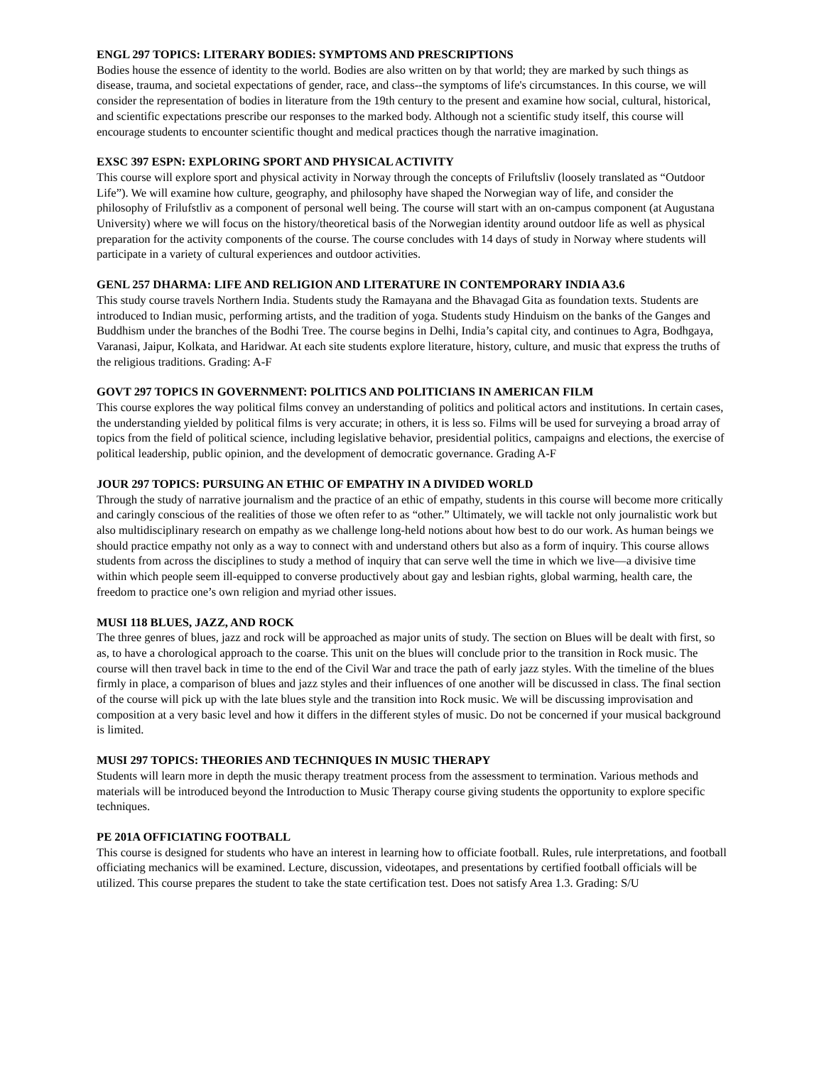ENGL 297 TOPICS: LITERARY BODIES: SYMPTOMS AND PRESCRIPTIONS
Bodies house the essence of identity to the world. Bodies are also written on by that world; they are marked by such things as disease, trauma, and societal expectations of gender, race, and class--the symptoms of life's circumstances. In this course, we will consider the representation of bodies in literature from the 19th century to the present and examine how social, cultural, historical, and scientific expectations prescribe our responses to the marked body. Although not a scientific study itself, this course will encourage students to encounter scientific thought and medical practices though the narrative imagination.
EXSC 397 ESPN: EXPLORING SPORT AND PHYSICAL ACTIVITY
This course will explore sport and physical activity in Norway through the concepts of Friluftsliv (loosely translated as “Outdoor Life”). We will examine how culture, geography, and philosophy have shaped the Norwegian way of life, and consider the philosophy of Frilufstliv as a component of personal well being. The course will start with an on-campus component (at Augustana University) where we will focus on the history/theoretical basis of the Norwegian identity around outdoor life as well as physical preparation for the activity components of the course. The course concludes with 14 days of study in Norway where students will participate in a variety of cultural experiences and outdoor activities.
GENL 257 DHARMA: LIFE AND RELIGION AND LITERATURE IN CONTEMPORARY INDIA A3.6
This study course travels Northern India. Students study the Ramayana and the Bhavagad Gita as foundation texts. Students are introduced to Indian music, performing artists, and the tradition of yoga. Students study Hinduism on the banks of the Ganges and Buddhism under the branches of the Bodhi Tree. The course begins in Delhi, India’s capital city, and continues to Agra, Bodhgaya, Varanasi, Jaipur, Kolkata, and Haridwar. At each site students explore literature, history, culture, and music that express the truths of the religious traditions. Grading: A-F
GOVT 297 TOPICS IN GOVERNMENT: POLITICS AND POLITICIANS IN AMERICAN FILM
This course explores the way political films convey an understanding of politics and political actors and institutions. In certain cases, the understanding yielded by political films is very accurate; in others, it is less so. Films will be used for surveying a broad array of topics from the field of political science, including legislative behavior, presidential politics, campaigns and elections, the exercise of political leadership, public opinion, and the development of democratic governance. Grading A-F
JOUR 297 TOPICS: PURSUING AN ETHIC OF EMPATHY IN A DIVIDED WORLD
Through the study of narrative journalism and the practice of an ethic of empathy, students in this course will become more critically and caringly conscious of the realities of those we often refer to as “other.” Ultimately, we will tackle not only journalistic work but also multidisciplinary research on empathy as we challenge long-held notions about how best to do our work. As human beings we should practice empathy not only as a way to connect with and understand others but also as a form of inquiry. This course allows students from across the disciplines to study a method of inquiry that can serve well the time in which we live—a divisive time within which people seem ill-equipped to converse productively about gay and lesbian rights, global warming, health care, the freedom to practice one’s own religion and myriad other issues.
MUSI 118 BLUES, JAZZ, AND ROCK
The three genres of blues, jazz and rock will be approached as major units of study. The section on Blues will be dealt with first, so as, to have a chorological approach to the coarse. This unit on the blues will conclude prior to the transition in Rock music. The course will then travel back in time to the end of the Civil War and trace the path of early jazz styles. With the timeline of the blues firmly in place, a comparison of blues and jazz styles and their influences of one another will be discussed in class. The final section of the course will pick up with the late blues style and the transition into Rock music. We will be discussing improvisation and composition at a very basic level and how it differs in the different styles of music. Do not be concerned if your musical background is limited.
MUSI 297 TOPICS: THEORIES AND TECHNIQUES IN MUSIC THERAPY
Students will learn more in depth the music therapy treatment process from the assessment to termination. Various methods and materials will be introduced beyond the Introduction to Music Therapy course giving students the opportunity to explore specific techniques.
PE 201A OFFICIATING FOOTBALL
This course is designed for students who have an interest in learning how to officiate football. Rules, rule interpretations, and football officiating mechanics will be examined. Lecture, discussion, videotapes, and presentations by certified football officials will be utilized. This course prepares the student to take the state certification test. Does not satisfy Area 1.3. Grading: S/U